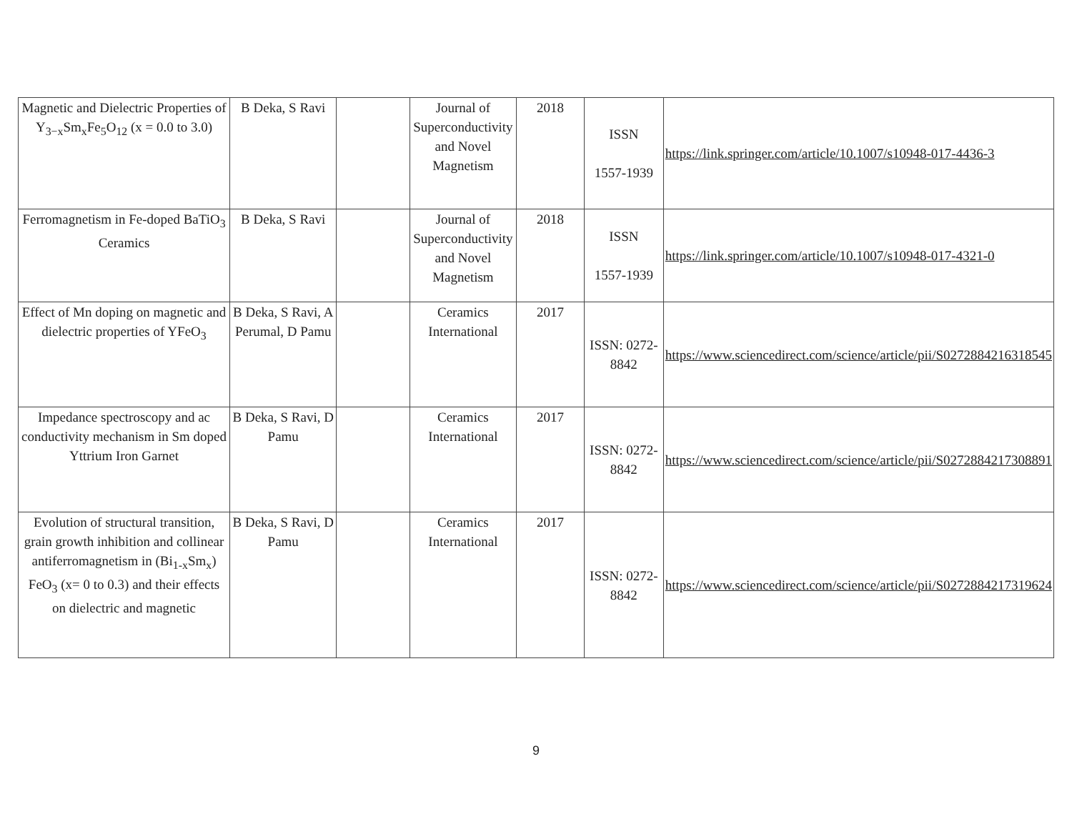| Magnetic and Dielectric Properties of Y<sub>3−x</sub>Sm<sub>x</sub>Fe<sub>5</sub>O<sub>12</sub> (x = 0.0 to 3.0) | B Deka, S Ravi | | Journal of Superconductivity and Novel Magnetism | 2018 | ISSN 1557-1939 | https://link.springer.com/article/10.1007/s10948-017-4436-3 |
| Ferromagnetism in Fe-doped BaTiO<sub>3</sub> Ceramics | B Deka, S Ravi | | Journal of Superconductivity and Novel Magnetism | 2018 | ISSN 1557-1939 | https://link.springer.com/article/10.1007/s10948-017-4321-0 |
| Effect of Mn doping on magnetic and dielectric properties of YFeO<sub>3</sub> | B Deka, S Ravi, A Perumal, D Pamu | | Ceramics International | 2017 | ISSN: 0272-8842 | https://www.sciencedirect.com/science/article/pii/S0272884216318545 |
| Impedance spectroscopy and ac conductivity mechanism in Sm doped Yttrium Iron Garnet | B Deka, S Ravi, D Pamu | | Ceramics International | 2017 | ISSN: 0272-8842 | https://www.sciencedirect.com/science/article/pii/S0272884217308891 |
| Evolution of structural transition, grain growth inhibition and collinear antiferromagnetism in (Bi<sub>1-x</sub>Sm<sub>x</sub>) FeO<sub>3</sub> (x= 0 to 0.3) and their effects on dielectric and magnetic | B Deka, S Ravi, D Pamu | | Ceramics International | 2017 | ISSN: 0272-8842 | https://www.sciencedirect.com/science/article/pii/S0272884217319624 |
9